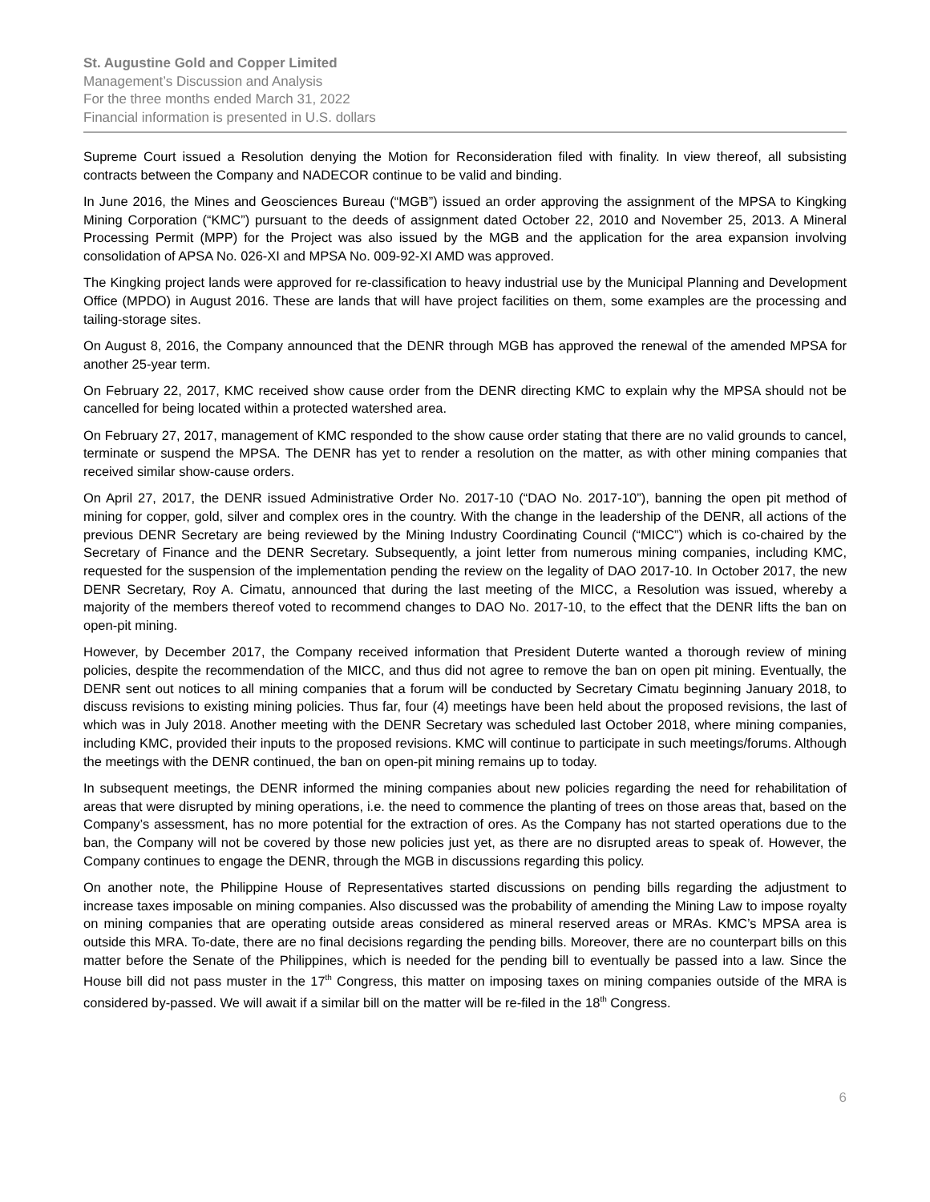St. Augustine Gold and Copper Limited
Management’s Discussion and Analysis
For the three months ended March 31, 2022
Financial information is presented in U.S. dollars
Supreme Court issued a Resolution denying the Motion for Reconsideration filed with finality. In view thereof, all subsisting contracts between the Company and NADECOR continue to be valid and binding.
In June 2016, the Mines and Geosciences Bureau (“MGB”) issued an order approving the assignment of the MPSA to Kingking Mining Corporation (“KMC”) pursuant to the deeds of assignment dated October 22, 2010 and November 25, 2013. A Mineral Processing Permit (MPP) for the Project was also issued by the MGB and the application for the area expansion involving consolidation of APSA No. 026-XI and MPSA No. 009-92-XI AMD was approved.
The Kingking project lands were approved for re-classification to heavy industrial use by the Municipal Planning and Development Office (MPDO) in August 2016. These are lands that will have project facilities on them, some examples are the processing and tailing-storage sites.
On August 8, 2016, the Company announced that the DENR through MGB has approved the renewal of the amended MPSA for another 25-year term.
On February 22, 2017, KMC received show cause order from the DENR directing KMC to explain why the MPSA should not be cancelled for being located within a protected watershed area.
On February 27, 2017, management of KMC responded to the show cause order stating that there are no valid grounds to cancel, terminate or suspend the MPSA. The DENR has yet to render a resolution on the matter, as with other mining companies that received similar show-cause orders.
On April 27, 2017, the DENR issued Administrative Order No. 2017-10 (“DAO No. 2017-10”), banning the open pit method of mining for copper, gold, silver and complex ores in the country. With the change in the leadership of the DENR, all actions of the previous DENR Secretary are being reviewed by the Mining Industry Coordinating Council (“MICC”) which is co-chaired by the Secretary of Finance and the DENR Secretary. Subsequently, a joint letter from numerous mining companies, including KMC, requested for the suspension of the implementation pending the review on the legality of DAO 2017-10. In October 2017, the new DENR Secretary, Roy A. Cimatu, announced that during the last meeting of the MICC, a Resolution was issued, whereby a majority of the members thereof voted to recommend changes to DAO No. 2017-10, to the effect that the DENR lifts the ban on open-pit mining.
However, by December 2017, the Company received information that President Duterte wanted a thorough review of mining policies, despite the recommendation of the MICC, and thus did not agree to remove the ban on open pit mining. Eventually, the DENR sent out notices to all mining companies that a forum will be conducted by Secretary Cimatu beginning January 2018, to discuss revisions to existing mining policies. Thus far, four (4) meetings have been held about the proposed revisions, the last of which was in July 2018. Another meeting with the DENR Secretary was scheduled last October 2018, where mining companies, including KMC, provided their inputs to the proposed revisions. KMC will continue to participate in such meetings/forums. Although the meetings with the DENR continued, the ban on open-pit mining remains up to today.
In subsequent meetings, the DENR informed the mining companies about new policies regarding the need for rehabilitation of areas that were disrupted by mining operations, i.e. the need to commence the planting of trees on those areas that, based on the Company’s assessment, has no more potential for the extraction of ores. As the Company has not started operations due to the ban, the Company will not be covered by those new policies just yet, as there are no disrupted areas to speak of. However, the Company continues to engage the DENR, through the MGB in discussions regarding this policy.
On another note, the Philippine House of Representatives started discussions on pending bills regarding the adjustment to increase taxes imposable on mining companies. Also discussed was the probability of amending the Mining Law to impose royalty on mining companies that are operating outside areas considered as mineral reserved areas or MRAs. KMC’s MPSA area is outside this MRA. To-date, there are no final decisions regarding the pending bills. Moreover, there are no counterpart bills on this matter before the Senate of the Philippines, which is needed for the pending bill to eventually be passed into a law. Since the House bill did not pass muster in the 17<sup>th</sup> Congress, this matter on imposing taxes on mining companies outside of the MRA is considered by-passed. We will await if a similar bill on the matter will be re-filed in the 18<sup>th</sup> Congress.
6